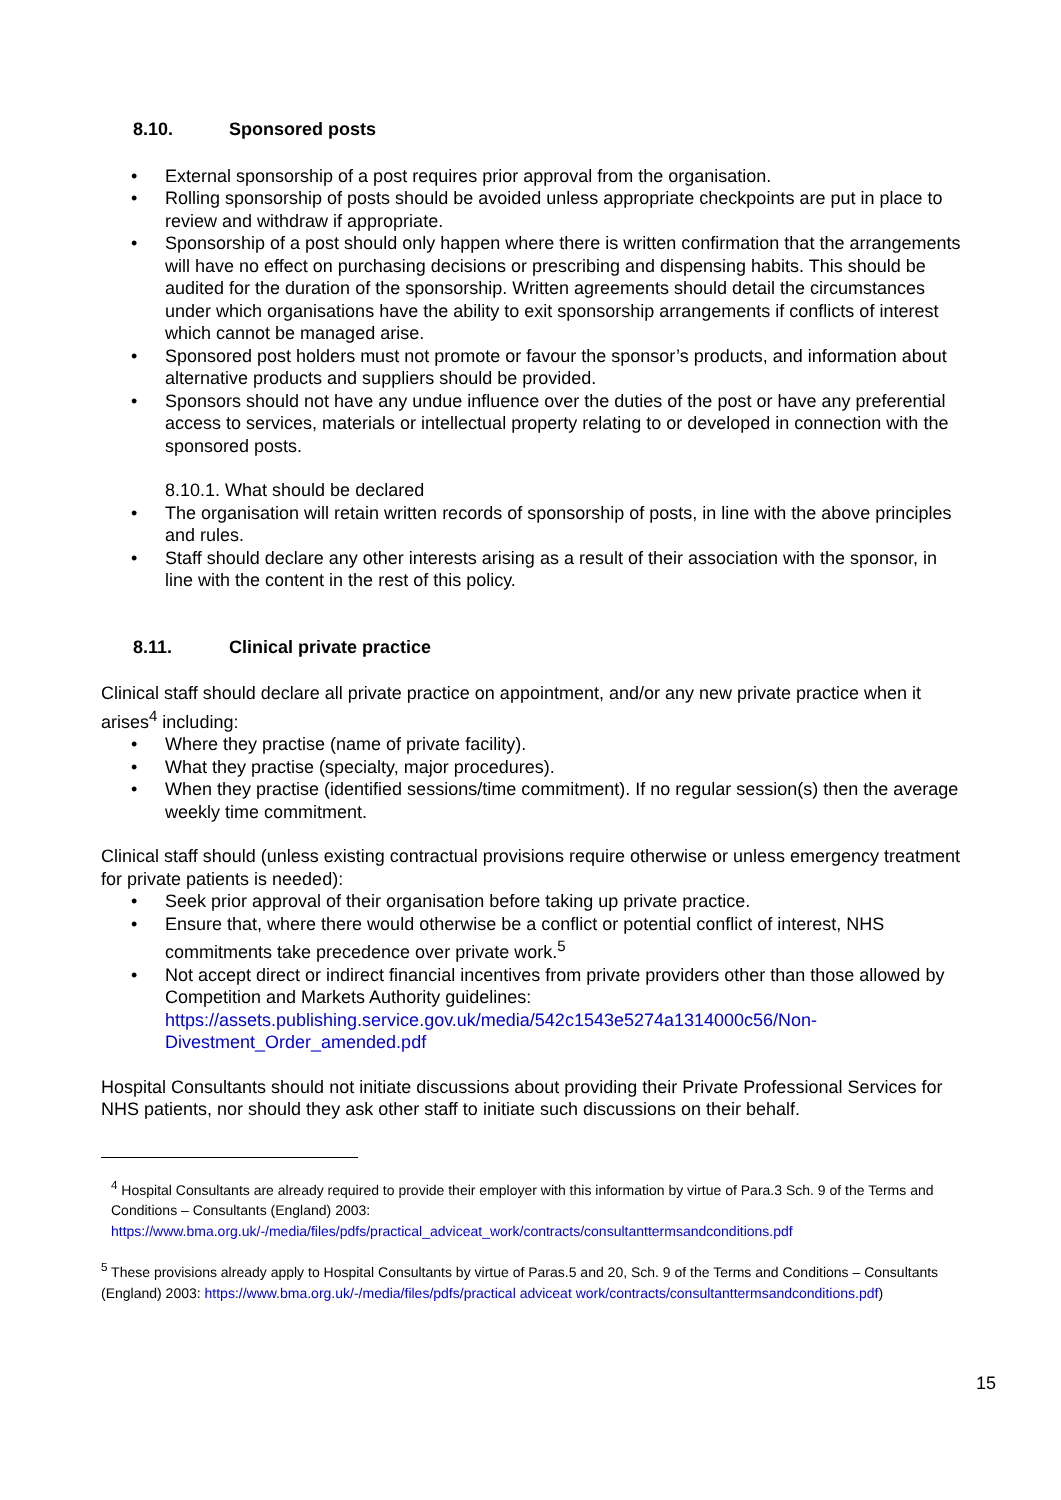8.10. Sponsored posts
External sponsorship of a post requires prior approval from the organisation.
Rolling sponsorship of posts should be avoided unless appropriate checkpoints are put in place to review and withdraw if appropriate.
Sponsorship of a post should only happen where there is written confirmation that the arrangements will have no effect on purchasing decisions or prescribing and dispensing habits. This should be audited for the duration of the sponsorship. Written agreements should detail the circumstances under which organisations have the ability to exit sponsorship arrangements if conflicts of interest which cannot be managed arise.
Sponsored post holders must not promote or favour the sponsor’s products, and information about alternative products and suppliers should be provided.
Sponsors should not have any undue influence over the duties of the post or have any preferential access to services, materials or intellectual property relating to or developed in connection with the sponsored posts.
8.10.1. What should be declared
The organisation will retain written records of sponsorship of posts, in line with the above principles and rules.
Staff should declare any other interests arising as a result of their association with the sponsor, in line with the content in the rest of this policy.
8.11. Clinical private practice
Clinical staff should declare all private practice on appointment, and/or any new private practice when it arises<sup>4</sup> including:
Where they practise (name of private facility).
What they practise (specialty, major procedures).
When they practise (identified sessions/time commitment). If no regular session(s) then the average weekly time commitment.
Clinical staff should (unless existing contractual provisions require otherwise or unless emergency treatment for private patients is needed):
Seek prior approval of their organisation before taking up private practice.
Ensure that, where there would otherwise be a conflict or potential conflict of interest, NHS commitments take precedence over private work.<sup>5</sup>
Not accept direct or indirect financial incentives from private providers other than those allowed by Competition and Markets Authority guidelines: https://assets.publishing.service.gov.uk/media/542c1543e5274a1314000c56/Non-Divestment_Order_amended.pdf
Hospital Consultants should not initiate discussions about providing their Private Professional Services for NHS patients, nor should they ask other staff to initiate such discussions on their behalf.
<sup>4</sup> Hospital Consultants are already required to provide their employer with this information by virtue of Para.3 Sch. 9 of the Terms and Conditions – Consultants (England) 2003: https://www.bma.org.uk/-/media/files/pdfs/practical_adviceat_work/contracts/consultanttermsandconditions.pdf
<sup>5</sup> These provisions already apply to Hospital Consultants by virtue of Paras.5 and 20, Sch. 9 of the Terms and Conditions – Consultants (England) 2003: https://www.bma.org.uk/-/media/files/pdfs/practical adviceat work/contracts/consultanttermsandconditions.pdf)
15